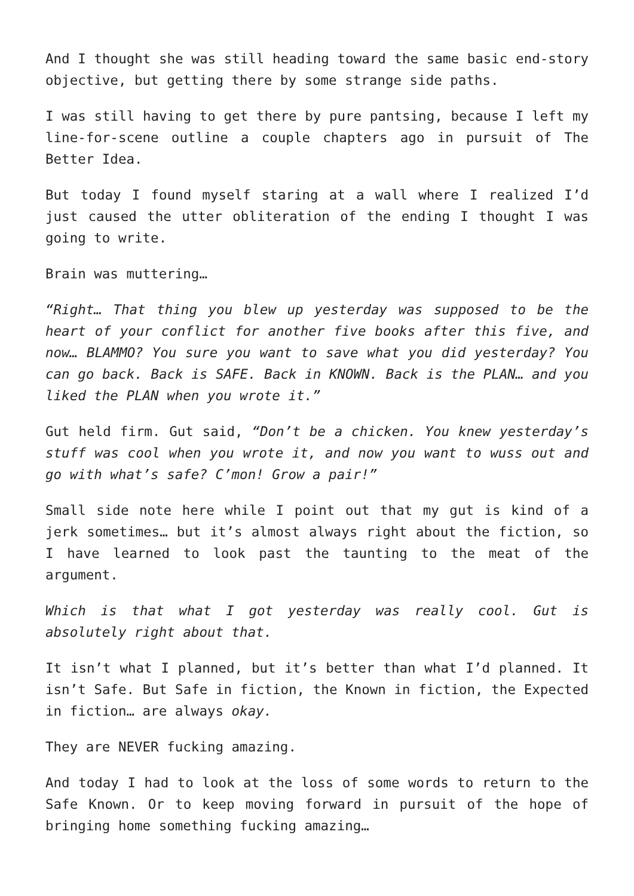And I thought she was still heading toward the same basic end-story objective, but getting there by some strange side paths.
I was still having to get there by pure pantsing, because I left my line-for-scene outline a couple chapters ago in pursuit of The Better Idea.
But today I found myself staring at a wall where I realized I’d just caused the utter obliteration of the ending I thought I was going to write.
Brain was muttering…
“Right… That thing you blew up yesterday was supposed to be the heart of your conflict for another five books after this five, and now… BLAMMO? You sure you want to save what you did yesterday? You can go back. Back is SAFE. Back in KNOWN. Back is the PLAN… and you liked the PLAN when you wrote it.”
Gut held firm. Gut said, “Don’t be a chicken. You knew yesterday’s stuff was cool when you wrote it, and now you want to wuss out and go with what’s safe? C’mon! Grow a pair!”
Small side note here while I point out that my gut is kind of a jerk sometimes… but it’s almost always right about the fiction, so I have learned to look past the taunting to the meat of the argument.
Which is that what I got yesterday was really cool. Gut is absolutely right about that.
It isn’t what I planned, but it’s better than what I’d planned. It isn’t Safe. But Safe in fiction, the Known in fiction, the Expected in fiction… are always okay.
They are NEVER fucking amazing.
And today I had to look at the loss of some words to return to the Safe Known. Or to keep moving forward in pursuit of the hope of bringing home something fucking amazing…